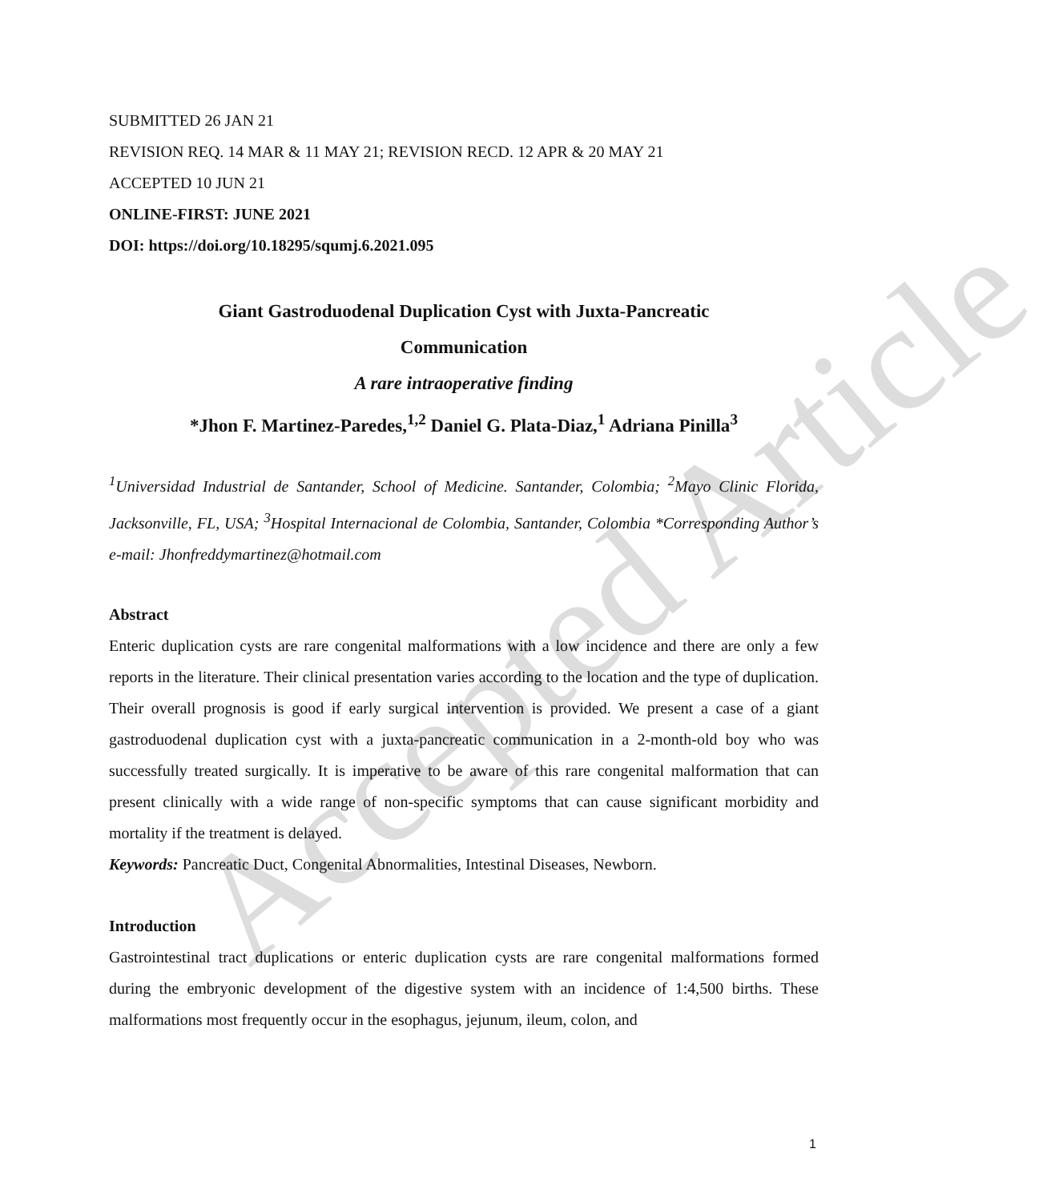Accepted Article
SUBMITTED 26 JAN 21
REVISION REQ. 14 MAR & 11 MAY 21; REVISION RECD. 12 APR & 20 MAY 21
ACCEPTED 10 JUN 21
ONLINE-FIRST: JUNE 2021
DOI: https://doi.org/10.18295/squmj.6.2021.095
Giant Gastroduodenal Duplication Cyst with Juxta-Pancreatic
Communication
A rare intraoperative finding
*Jhon F. Martinez-Paredes,<sup>1,2</sup> Daniel G. Plata-Diaz,<sup>1</sup> Adriana Pinilla<sup>3</sup>
<sup>1</sup> Universidad Industrial de Santander, School of Medicine. Santander, Colombia; <sup>2</sup>Mayo Clinic Florida, Jacksonville, FL, USA; <sup>3</sup>Hospital Internacional de Colombia, Santander, Colombia *Corresponding Author’s e-mail: Jhonfreddymartinez@hotmail.com
Abstract
Enteric duplication cysts are rare congenital malformations with a low incidence and there are only a few reports in the literature. Their clinical presentation varies according to the location and the type of duplication. Their overall prognosis is good if early surgical intervention is provided. We present a case of a giant gastroduodenal duplication cyst with a juxta-pancreatic communication in a 2-month-old boy who was successfully treated surgically. It is imperative to be aware of this rare congenital malformation that can present clinically with a wide range of non-specific symptoms that can cause significant morbidity and mortality if the treatment is delayed.
Keywords: Pancreatic Duct, Congenital Abnormalities, Intestinal Diseases, Newborn.
Introduction
Gastrointestinal tract duplications or enteric duplication cysts are rare congenital malformations formed during the embryonic development of the digestive system with an incidence of 1:4,500 births. These malformations most frequently occur in the esophagus, jejunum, ileum, colon, and
1